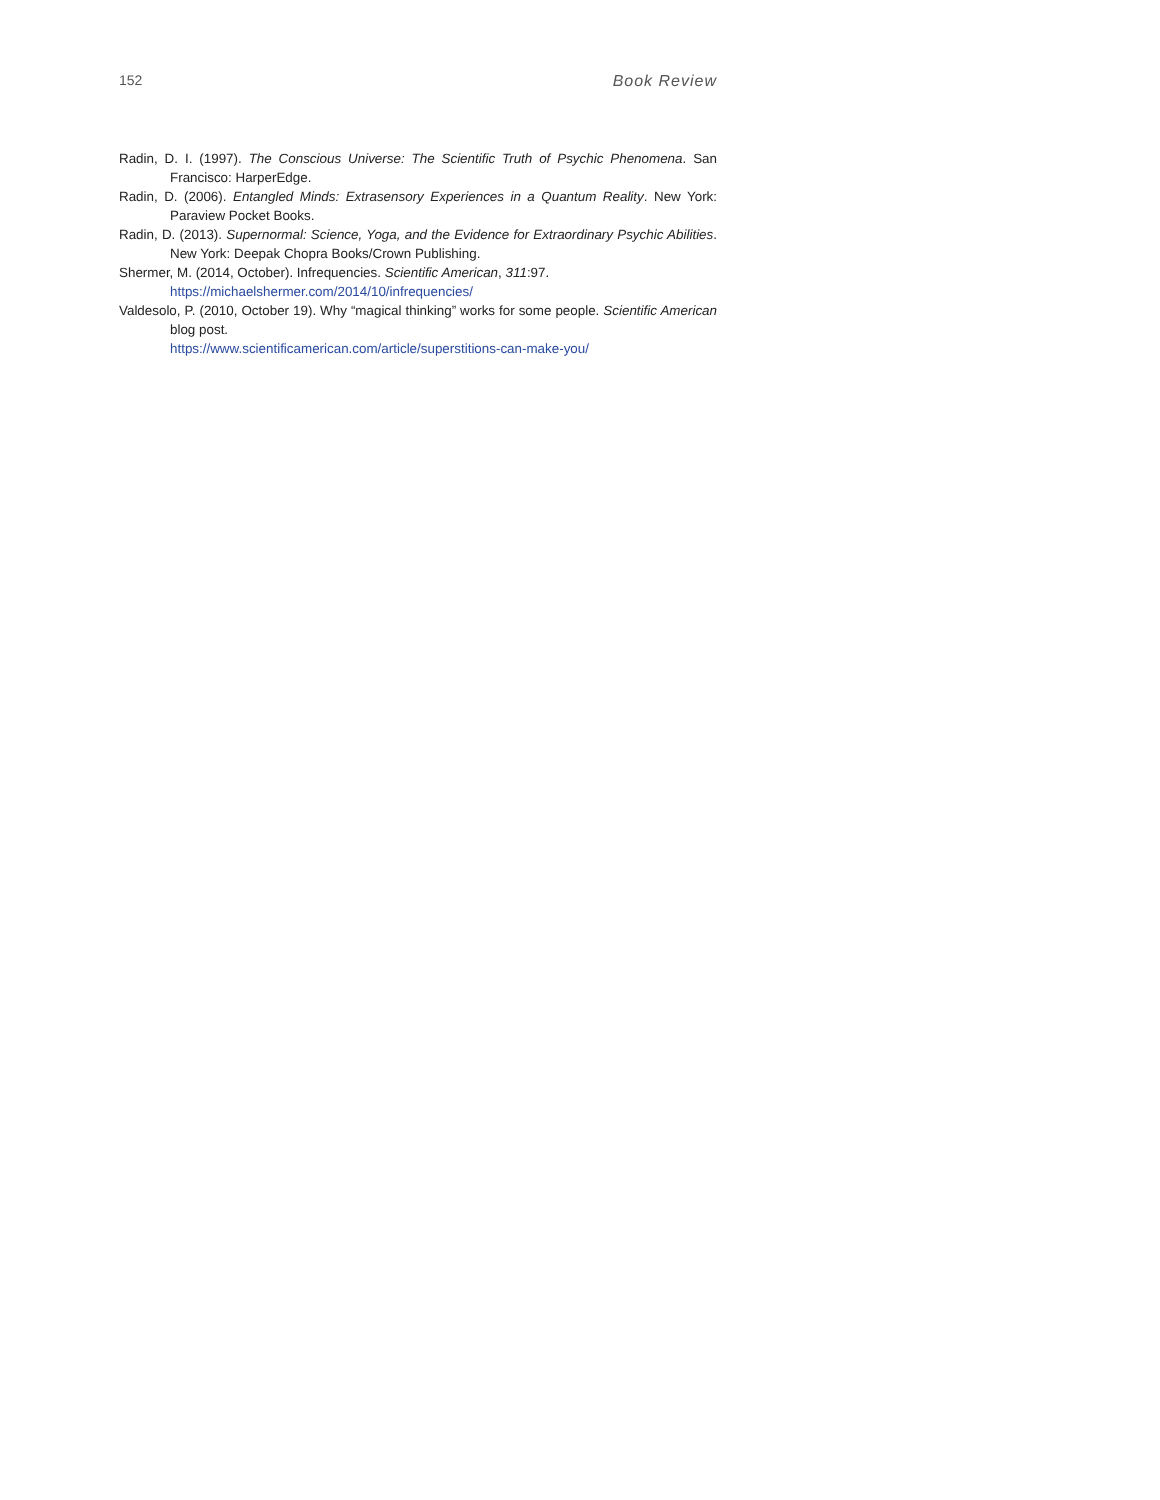152 Book Review
Radin, D. I. (1997). The Conscious Universe: The Scientific Truth of Psychic Phenomena. San Francisco: HarperEdge.
Radin, D. (2006). Entangled Minds: Extrasensory Experiences in a Quantum Reality. New York: Paraview Pocket Books.
Radin, D. (2013). Supernormal: Science, Yoga, and the Evidence for Extraordinary Psychic Abilities. New York: Deepak Chopra Books/Crown Publishing.
Shermer, M. (2014, October). Infrequencies. Scientific American, 311:97.
https://michaelshermer.com/2014/10/infrequencies/
Valdesolo, P. (2010, October 19). Why “magical thinking” works for some people. Scientific American blog post.
https://www.scientificamerican.com/article/superstitions-can-make-you/